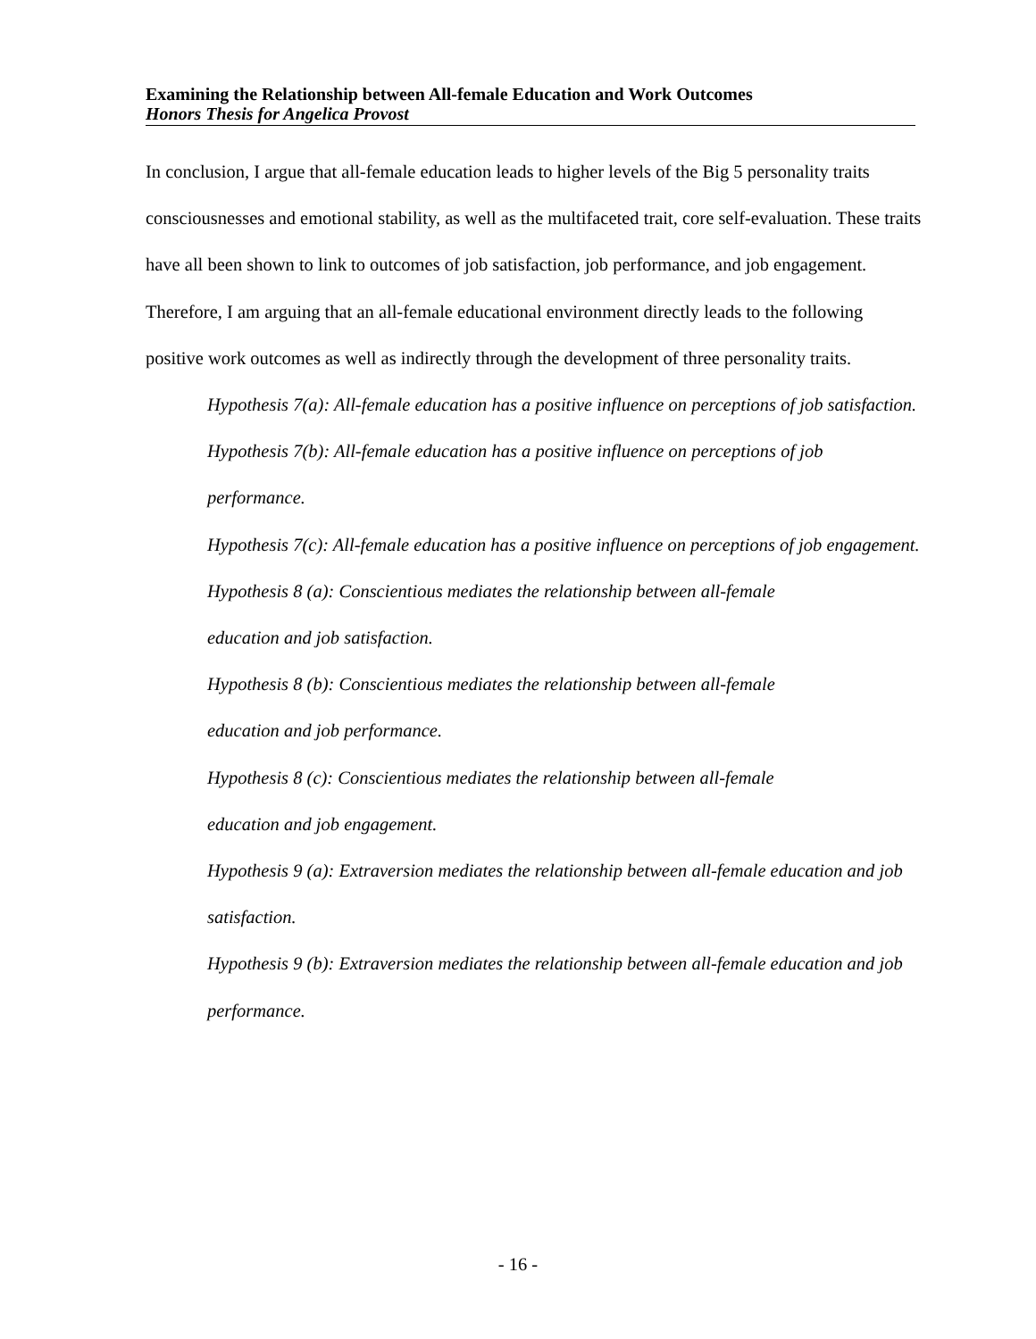Examining the Relationship between All-female Education and Work Outcomes
Honors Thesis for Angelica Provost
In conclusion, I argue that all-female education leads to higher levels of the Big 5 personality traits consciousnesses and emotional stability, as well as the multifaceted trait, core self-evaluation. These traits have all been shown to link to outcomes of job satisfaction, job performance, and job engagement. Therefore, I am arguing that an all-female educational environment directly leads to the following positive work outcomes as well as indirectly through the development of three personality traits.
Hypothesis 7(a): All-female education has a positive influence on perceptions of job satisfaction.
Hypothesis 7(b): All-female education has a positive influence on perceptions of job performance.
Hypothesis 7(c): All-female education has a positive influence on perceptions of job engagement.
Hypothesis 8 (a): Conscientious mediates the relationship between all-female
education and job satisfaction.
Hypothesis 8 (b): Conscientious mediates the relationship between all-female
education and job performance.
Hypothesis 8 (c): Conscientious mediates the relationship between all-female
education and job engagement.
Hypothesis 9 (a): Extraversion mediates the relationship between all-female education and job satisfaction.
Hypothesis 9 (b): Extraversion mediates the relationship between all-female education and job performance.
- 16 -